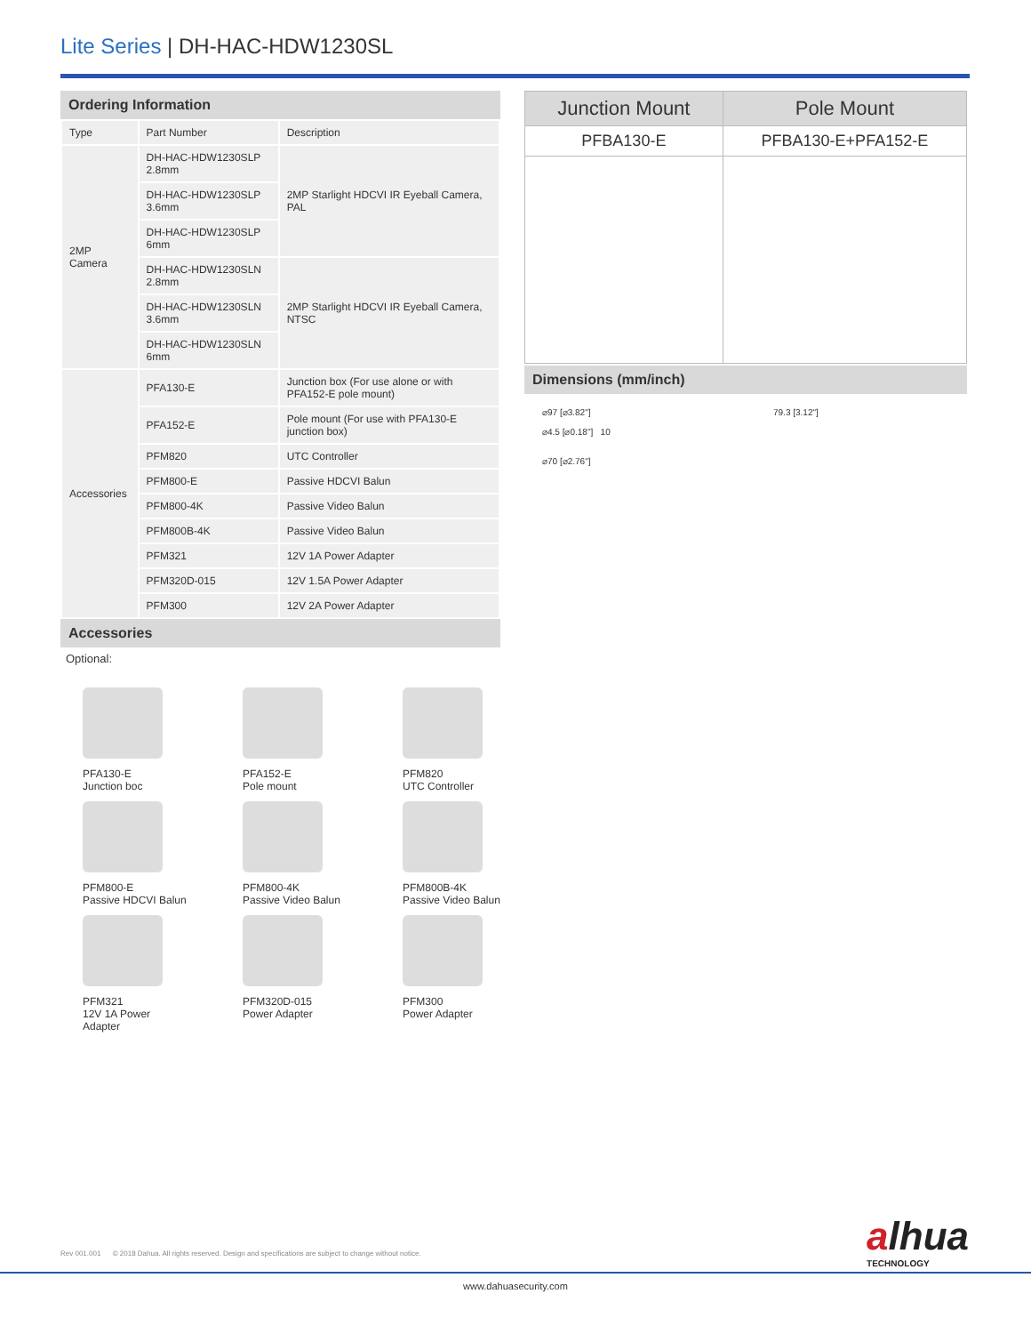Lite Series | DH-HAC-HDW1230SL
Ordering Information
| Type | Part Number | Description |
| --- | --- | --- |
| 2MP Camera | DH-HAC-HDW1230SLP 2.8mm | 2MP Starlight HDCVI IR Eyeball Camera, PAL |
| | DH-HAC-HDW1230SLP 3.6mm | |
| | DH-HAC-HDW1230SLP 6mm | |
| | DH-HAC-HDW1230SLN 2.8mm | 2MP Starlight HDCVI IR Eyeball Camera, NTSC |
| | DH-HAC-HDW1230SLN 3.6mm | |
| | DH-HAC-HDW1230SLN 6mm | |
| Accessories | PFA130-E | Junction box (For use alone or with PFA152-E pole mount) |
| | PFA152-E | Pole mount (For use with PFA130-E junction box) |
| | PFM820 | UTC Controller |
| | PFM800-E | Passive HDCVI Balun |
| | PFM800-4K | Passive Video Balun |
| | PFM800B-4K | Passive Video Balun |
| | PFM321 | 12V 1A Power Adapter |
| | PFM320D-015 | 12V 1.5A Power Adapter |
| | PFM300 | 12V 2A Power Adapter |
Accessories
Optional:
PFA130-E
Junction boc
PFA152-E
Pole mount
PFM820
UTC Controller
PFM800-E
Passive HDCVI Balun
PFM800-4K
Passive Video Balun
PFM800B-4K
Passive Video Balun
PFM321
12V 1A Power
Adapter
PFM320D-015
Power Adapter
PFM300
Power Adapter
| Junction Mount | Pole Mount |
| --- | --- |
| PFBA130-E | PFBA130-E+PFA152-E |
Dimensions (mm/inch)
⌀97 [⌀3.82"]
⌀4.5 [⌀0.18"] 10
⌀70 [⌀2.76"]
79.3 [3.12"]
Rev 001.001 © 2018 Dahua. All rights reserved. Design and specifications are subject to change without notice.
alhua
TECHNOLOGY
www.dahuasecurity.com